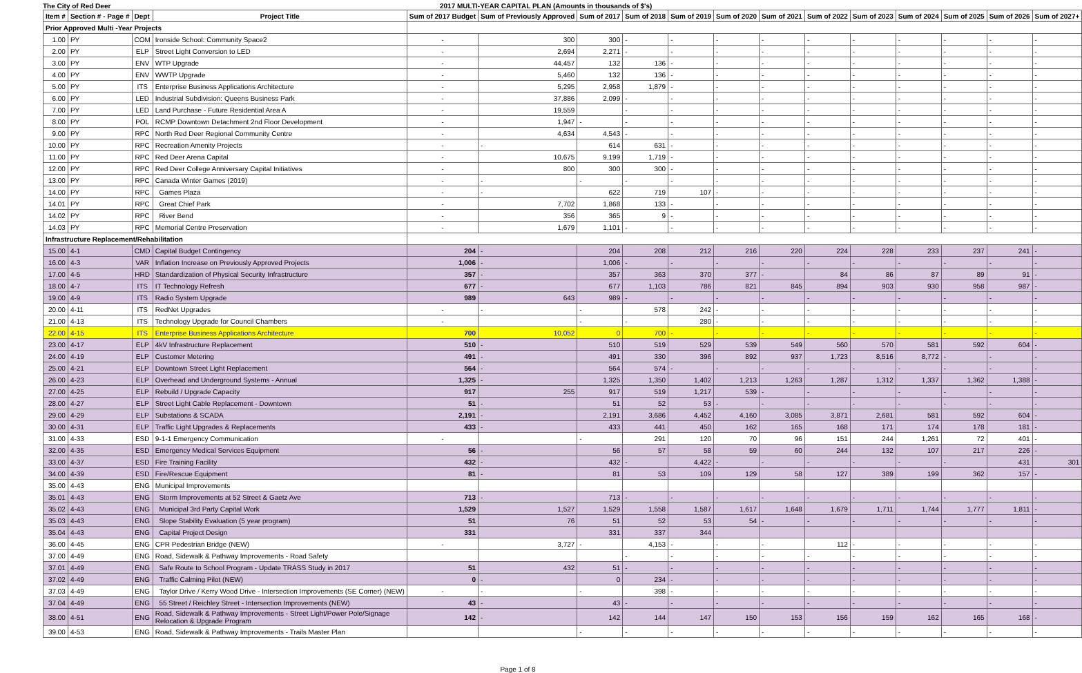The City of Red Deer 2017 MULTI-YEAR CAPITAL PLAN (Amounts in thousands of $'s)
| Item # | Section # - Page # | Dept | Project Title | Sum of 2017 Budget | Sum of Previously Approved | Sum of 2017 | Sum of 2018 | Sum of 2019 | Sum of 2020 | Sum of 2021 | Sum of 2022 | Sum of 2023 | Sum of 2024 | Sum of 2025 | Sum of 2026 | Sum of 2027+ |
| --- | --- | --- | --- | --- | --- | --- | --- | --- | --- | --- | --- | --- | --- | --- | --- | --- |
| Prior Approved Multi -Year Projects | | | | | | | | | | | | | | | | |
| 1.00 | PY | COM | Ironside School: Community Space2 | - | 300 | 300 | - | - | - | - | - | - | - | - | - | - |
| 2.00 | PY | ELP | Street Light Conversion to LED | - | 2,694 | 2,271 | - | - | - | - | - | - | - | - | - | - |
| 3.00 | PY | ENV | WTP Upgrade | - | 44,457 | 132 | 136 | - | - | - | - | - | - | - | - | - |
| 4.00 | PY | ENV | WWTP Upgrade | - | 5,460 | 132 | 136 | - | - | - | - | - | - | - | - | - |
| 5.00 | PY | ITS | Enterprise Business Applications Architecture | - | 5,295 | 2,958 | 1,879 | - | - | - | - | - | - | - | - | - |
| 6.00 | PY | LED | Industrial Subdivision: Queens Business Park | - | 37,886 | 2,099 | - | - | - | - | - | - | - | - | - | - |
| 7.00 | PY | LED | Land Purchase - Future Residential Area A | - | 19,559 | | - | - | - | - | - | - | - | - | - | - |
| 8.00 | PY | POL | RCMP Downtown Detachment 2nd Floor Development | - | 1,947 | - | - | - | - | - | - | - | - | - | - | - |
| 9.00 | PY | RPC | North Red Deer Regional Community Centre | - | 4,634 | 4,543 | - | - | - | - | - | - | - | - | - | - |
| 10.00 | PY | RPC | Recreation Amenity Projects | - | - | 614 | 631 | - | - | - | - | - | - | - | - | - |
| 11.00 | PY | RPC | Red Deer Arena Capital | - | 10,675 | 9,199 | 1,719 | - | - | - | - | - | - | - | - | - |
| 12.00 | PY | RPC | Red Deer College Anniversary Capital Initiatives | - | 800 | 300 | 300 | - | - | - | - | - | - | - | - | - |
| 13.00 | PY | RPC | Canada Winter Games (2019) | - | - | - | - | - | - | - | - | - | - | - | - | - |
| 14.00 | PY | RPC | Games Plaza | - | - | 622 | 719 | 107 | - | - | - | - | - | - | - | - |
| 14.01 | PY | RPC | Great Chief Park | - | 7,702 | 1,868 | 133 | - | - | - | - | - | - | - | - | - |
| 14.02 | PY | RPC | River Bend | - | 356 | 365 | 9 | - | - | - | - | - | - | - | - | - |
| 14.03 | PY | RPC | Memorial Centre Preservation | - | 1,679 | 1,101 | - | - | - | - | - | - | - | - | - | - |
| Infrastructure Replacement/Rehabilitation | | | | | | | | | | | | | | | | |
| 15.00 | 4-1 | CMD | Capital Budget Contingency | 204 | - | 204 | 208 | 212 | 216 | 220 | 224 | 228 | 233 | 237 | 241 | - |
| 16.00 | 4-3 | VAR | Inflation Increase on Previously Approved Projects | 1,006 | - | 1,006 | - | - | - | - | - | - | - | - | - | - |
| 17.00 | 4-5 | HRD | Standardization of Physical Security Infrastructure | 357 | - | 357 | 363 | 370 | 377 | - | 84 | 86 | 87 | 89 | 91 | - |
| 18.00 | 4-7 | ITS | IT Technology Refresh | 677 | - | 677 | 1,103 | 786 | 821 | 845 | 894 | 903 | 930 | 958 | 987 | - |
| 19.00 | 4-9 | ITS | Radio System Upgrade | 989 | 643 | 989 | - | - | - | - | - | - | - | - | - | - |
| 20.00 | 4-11 | ITS | RedNet Upgrades | - | - | - | 578 | 242 | - | - | - | - | - | - | - | - |
| 21.00 | 4-13 | ITS | Technology Upgrade for Council Chambers | - | | - | - | 280 | - | - | - | - | - | - | - | - |
| 22.00 | 4-15 | ITS | Enterprise Business Applications Architecture | 700 | 10,052 | 0 | 700 | - | - | - | - | - | - | - | - | - |
| 23.00 | 4-17 | ELP | 4kV Infrastructure Replacement | 510 | - | 510 | 519 | 529 | 539 | 549 | 560 | 570 | 581 | 592 | 604 | - |
| 24.00 | 4-19 | ELP | Customer Metering | 491 | - | 491 | 330 | 396 | 892 | 937 | 1,723 | 8,516 | 8,772 | - | - | - |
| 25.00 | 4-21 | ELP | Downtown Street Light Replacement | 564 | - | 564 | 574 | - | - | - | - | - | - | - | - | - |
| 26.00 | 4-23 | ELP | Overhead and Underground Systems - Annual | 1,325 | - | 1,325 | 1,350 | 1,402 | 1,213 | 1,263 | 1,287 | 1,312 | 1,337 | 1,362 | 1,388 | - |
| 27.00 | 4-25 | ELP | Rebuild / Upgrade Capacity | 917 | 255 | 917 | 519 | 1,217 | 539 | - | - | - | - | - | - | - |
| 28.00 | 4-27 | ELP | Street Light Cable Replacement - Downtown | 51 | - | 51 | 52 | 53 | - | - | - | - | - | - | - | - |
| 29.00 | 4-29 | ELP | Substations & SCADA | 2,191 | - | 2,191 | 3,686 | 4,452 | 4,160 | 3,085 | 3,871 | 2,681 | 581 | 592 | 604 | - |
| 30.00 | 4-31 | ELP | Traffic Light Upgrades & Replacements | 433 | - | 433 | 441 | 450 | 162 | 165 | 168 | 171 | 174 | 178 | 181 | - |
| 31.00 | 4-33 | ESD | 9-1-1 Emergency Communication | - | | - | 291 | 120 | 70 | 96 | 151 | 244 | 1,261 | 72 | 401 | - |
| 32.00 | 4-35 | ESD | Emergency Medical Services Equipment | 56 | - | 56 | 57 | 58 | 59 | 60 | 244 | 132 | 107 | 217 | 226 | - |
| 33.00 | 4-37 | ESD | Fire Training Facility | 432 | - | 432 | - | 4,422 | - | - | - | - | - | - | 431 | 301 |
| 34.00 | 4-39 | ESD | Fire/Rescue Equipment | 81 | - | 81 | 53 | 109 | 129 | 58 | 127 | 389 | 199 | 362 | 157 | - |
| 35.00 | 4-43 | ENG | Municipal Improvements | | | | | | | | | | | | | |
| 35.01 | 4-43 | ENG | Storm Improvements at 52 Street & Gaetz Ave | 713 | - | 713 | - | - | - | - | - | - | - | - | - | - |
| 35.02 | 4-43 | ENG | Municipal 3rd Party Capital Work | 1,529 | 1,527 | 1,529 | 1,558 | 1,587 | 1,617 | 1,648 | 1,679 | 1,711 | 1,744 | 1,777 | 1,811 | - |
| 35.03 | 4-43 | ENG | Slope Stability Evaluation (5 year program) | 51 | 76 | 51 | 52 | 53 | 54 | - | - | - | - | - | - | - |
| 35.04 | 4-43 | ENG | Capital Project Design | 331 | | 331 | 337 | 344 | | | | | | | | |
| 36.00 | 4-45 | ENG | CPR Pedestrian Bridge (NEW) | - | 3,727 | - | 4,153 | - | - | - | 112 | - | - | - | - | - |
| 37.00 | 4-49 | ENG | Road, Sidewalk & Pathway Improvements - Road Safety | | | | - | - | - | - | - | - | - | - | - | - |
| 37.01 | 4-49 | ENG | Safe Route to School Program - Update TRASS Study in 2017 | 51 | 432 | 51 | - | - | - | - | - | - | - | - | - | - |
| 37.02 | 4-49 | ENG | Traffic Calming Pilot (NEW) | 0 | - | 0 | 234 | - | - | - | - | - | - | - | - | - |
| 37.03 | 4-49 | ENG | Taylor Drive / Kerry Wood Drive - Intersection Improvements (SE Corner) (NEW) | - | - | - | 398 | - | - | - | - | - | - | - | - | - |
| 37.04 | 4-49 | ENG | 55 Street / Reichley Street - Intersection Improvements (NEW) | 43 | - | 43 | - | - | - | - | - | - | - | - | - | - |
| 38.00 | 4-51 | ENG | Road, Sidewalk & Pathway Improvements - Street Light/Power Pole/Signage Relocation & Upgrade Program | 142 | - | 142 | 144 | 147 | 150 | 153 | 156 | 159 | 162 | 165 | 168 | - |
| 39.00 | 4-53 | ENG | Road, Sidewalk & Pathway Improvements - Trails Master Plan | | | - | - | - | - | - | - | - | - | - | - | - |
Page 1 of 8